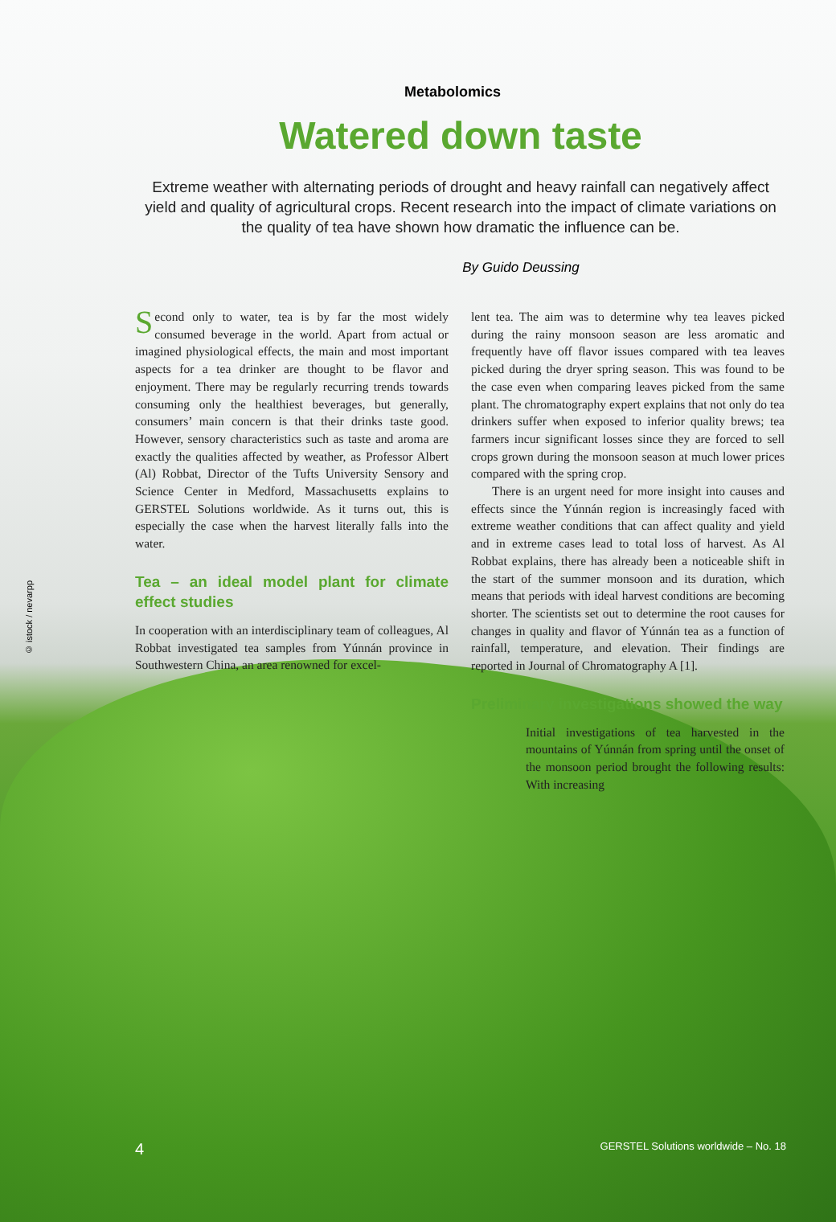© istock / nevarpp
Metabolomics
Watered down taste
Extreme weather with alternating periods of drought and heavy rainfall can negatively affect yield and quality of agricultural crops. Recent research into the impact of climate variations on the quality of tea have shown how dramatic the influence can be.
By Guido Deussing
Second only to water, tea is by far the most widely consumed beverage in the world. Apart from actual or imagined physiological effects, the main and most important aspects for a tea drinker are thought to be flavor and enjoyment. There may be regularly recurring trends towards consuming only the healthiest beverages, but generally, consumers’ main concern is that their drinks taste good. However, sensory characteristics such as taste and aroma are exactly the qualities affected by weather, as Professor Albert (Al) Robbat, Director of the Tufts University Sensory and Science Center in Medford, Massachusetts explains to GERSTEL Solutions worldwide. As it turns out, this is especially the case when the harvest literally falls into the water.
Tea – an ideal model plant for climate effect studies
In cooperation with an interdisciplinary team of colleagues, Al Robbat investigated tea samples from Yúnnán province in Southwestern China, an area renowned for excel-
lent tea. The aim was to determine why tea leaves picked during the rainy monsoon season are less aromatic and frequently have off flavor issues compared with tea leaves picked during the dryer spring season. This was found to be the case even when comparing leaves picked from the same plant. The chromatography expert explains that not only do tea drinkers suffer when exposed to inferior quality brews; tea farmers incur significant losses since they are forced to sell crops grown during the monsoon season at much lower prices compared with the spring crop.
There is an urgent need for more insight into causes and effects since the Yúnnán region is increasingly faced with extreme weather conditions that can affect quality and yield and in extreme cases lead to total loss of harvest. As Al Robbat explains, there has already been a noticeable shift in the start of the summer monsoon and its duration, which means that periods with ideal harvest conditions are becoming shorter. The scientists set out to determine the root causes for changes in quality and flavor of Yúnnán tea as a function of rainfall, temperature, and elevation. Their findings are reported in Journal of Chromatography A [1].
Preliminary investigations showed the way
Initial investigations of tea harvested in the mountains of Yúnnán from spring until the onset of the monsoon period brought the following results: With increasing
4 GERSTEL Solutions worldwide – No. 18